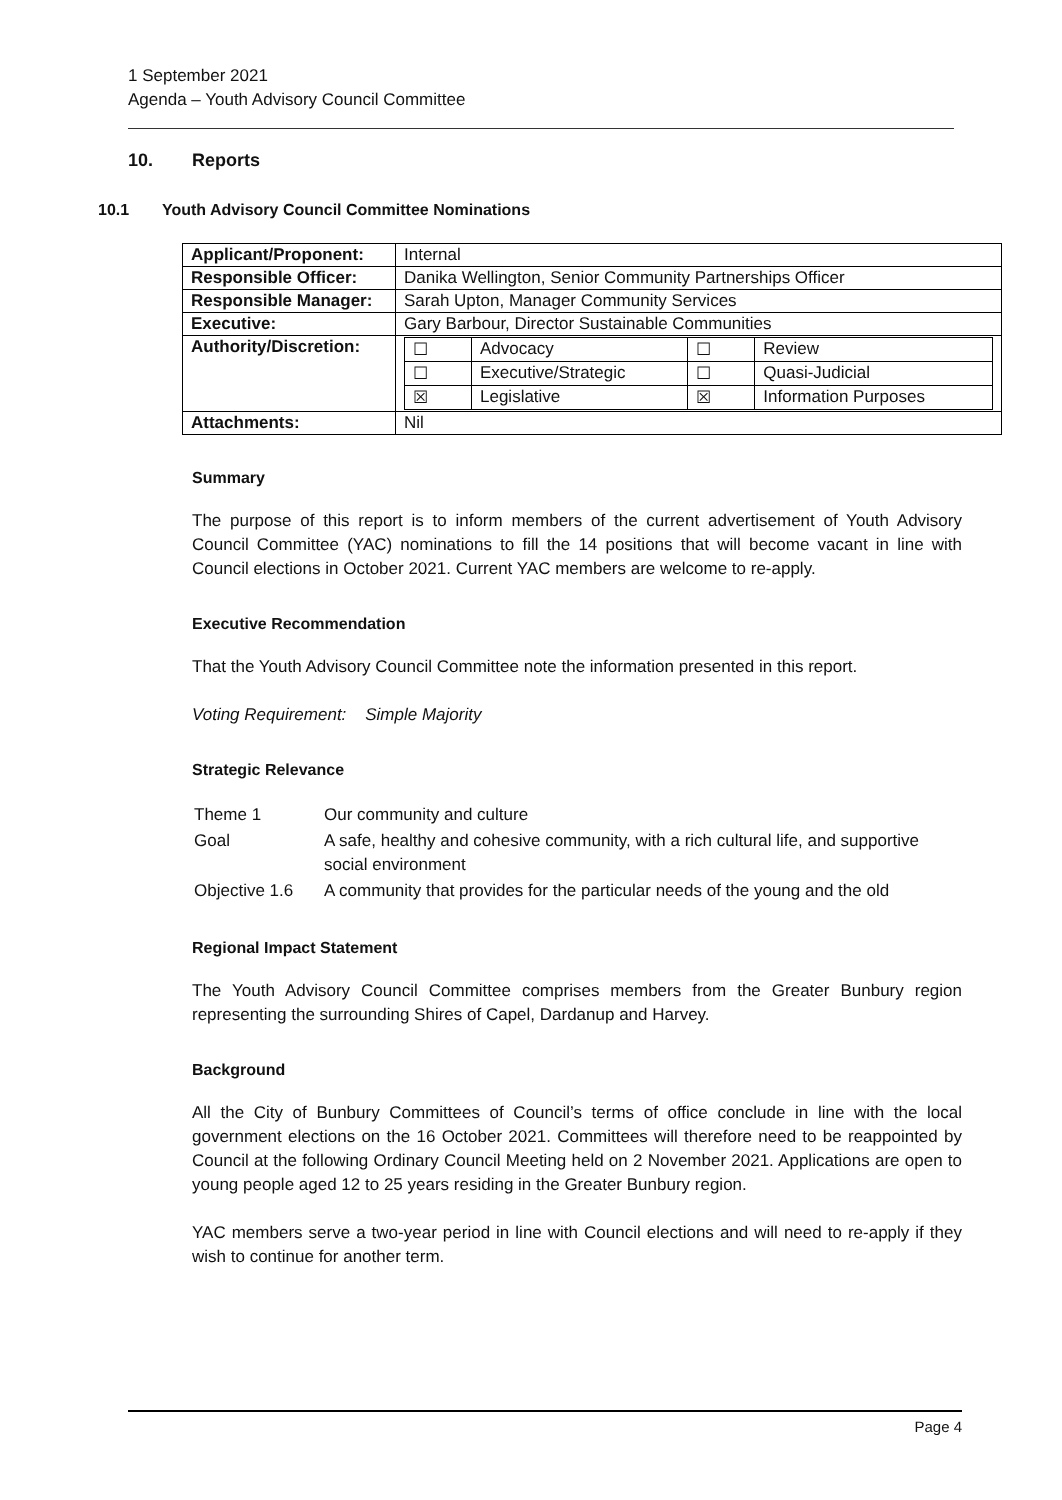1 September 2021
Agenda – Youth Advisory Council Committee
10. Reports
10.1 Youth Advisory Council Committee Nominations
| Applicant/Proponent: | Internal |
| Responsible Officer: | Danika Wellington, Senior Community Partnerships Officer |
| Responsible Manager: | Sarah Upton, Manager Community Services |
| Executive: | Gary Barbour, Director Sustainable Communities |
| Authority/Discretion: | / ☐ / Advocacy / ☐ / Review / / ☐ / Executive/Strategic / ☐ / Quasi-Judicial / / ☒ / Legislative / ☒ / Information Purposes / |
| Attachments: | Nil |
Summary
The purpose of this report is to inform members of the current advertisement of Youth Advisory Council Committee (YAC) nominations to fill the 14 positions that will become vacant in line with Council elections in October 2021. Current YAC members are welcome to re-apply.
Executive Recommendation
That the Youth Advisory Council Committee note the information presented in this report.
Voting Requirement: Simple Majority
Strategic Relevance
| Theme 1 | Our community and culture |
| Goal | A safe, healthy and cohesive community, with a rich cultural life, and supportive social environment |
| Objective 1.6 | A community that provides for the particular needs of the young and the old |
Regional Impact Statement
The Youth Advisory Council Committee comprises members from the Greater Bunbury region representing the surrounding Shires of Capel, Dardanup and Harvey.
Background
All the City of Bunbury Committees of Council’s terms of office conclude in line with the local government elections on the 16 October 2021. Committees will therefore need to be reappointed by Council at the following Ordinary Council Meeting held on 2 November 2021. Applications are open to young people aged 12 to 25 years residing in the Greater Bunbury region.
YAC members serve a two-year period in line with Council elections and will need to re-apply if they wish to continue for another term.
Page 4